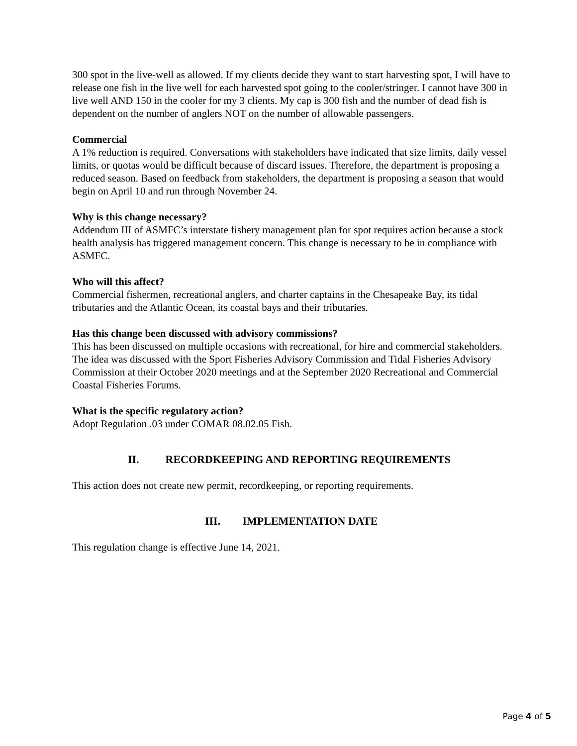300 spot in the live-well as allowed. If my clients decide they want to start harvesting spot, I will have to release one fish in the live well for each harvested spot going to the cooler/stringer. I cannot have 300 in live well AND 150 in the cooler for my 3 clients. My cap is 300 fish and the number of dead fish is dependent on the number of anglers NOT on the number of allowable passengers.
Commercial
A 1% reduction is required. Conversations with stakeholders have indicated that size limits, daily vessel limits, or quotas would be difficult because of discard issues. Therefore, the department is proposing a reduced season. Based on feedback from stakeholders, the department is proposing a season that would begin on April 10 and run through November 24.
Why is this change necessary?
Addendum III of ASMFC’s interstate fishery management plan for spot requires action because a stock health analysis has triggered management concern. This change is necessary to be in compliance with ASMFC.
Who will this affect?
Commercial fishermen, recreational anglers, and charter captains in the Chesapeake Bay, its tidal tributaries and the Atlantic Ocean, its coastal bays and their tributaries.
Has this change been discussed with advisory commissions?
This has been discussed on multiple occasions with recreational, for hire and commercial stakeholders. The idea was discussed with the Sport Fisheries Advisory Commission and Tidal Fisheries Advisory Commission at their October 2020 meetings and at the September 2020 Recreational and Commercial Coastal Fisheries Forums.
What is the specific regulatory action?
Adopt Regulation .03 under COMAR 08.02.05 Fish.
II. RECORDKEEPING AND REPORTING REQUIREMENTS
This action does not create new permit, recordkeeping, or reporting requirements.
III. IMPLEMENTATION DATE
This regulation change is effective June 14, 2021.
Page 4 of 5